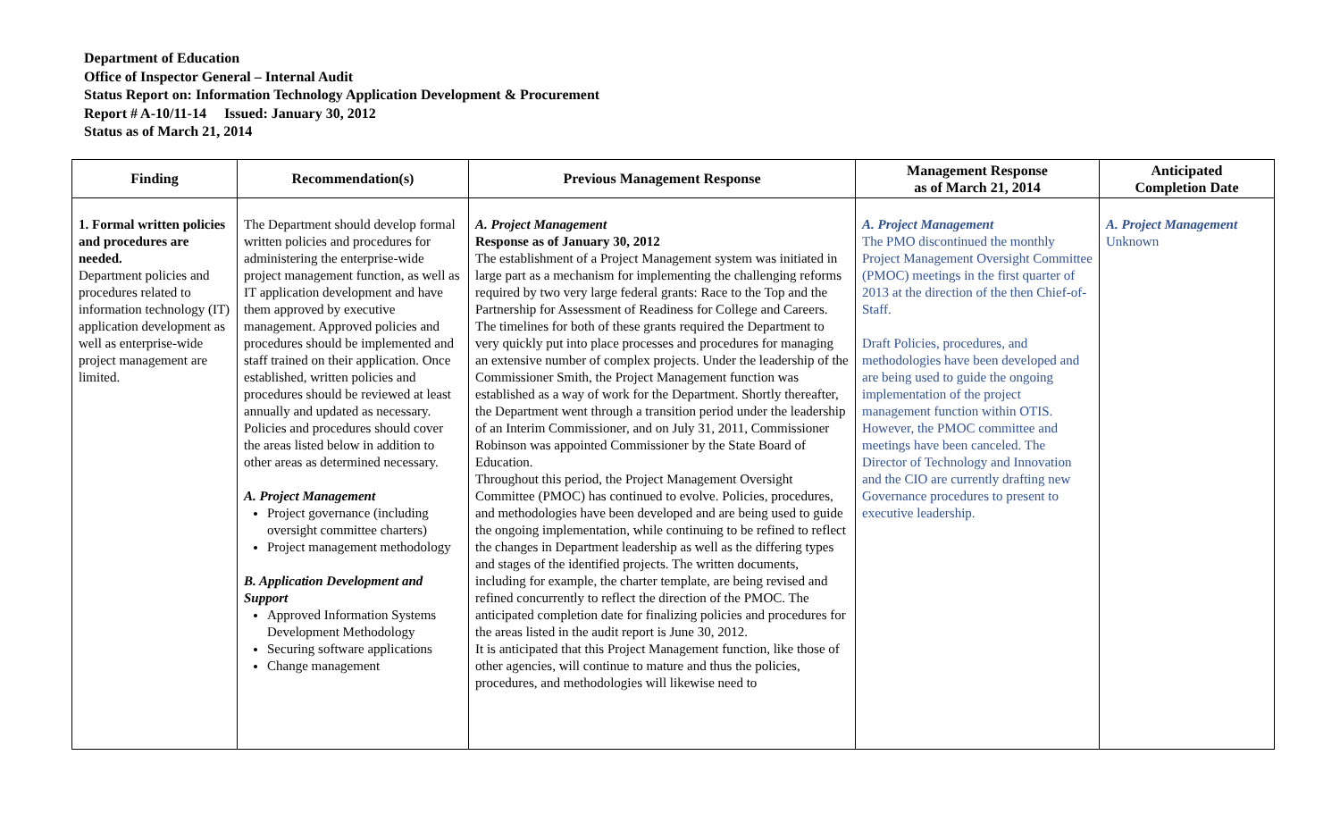Department of Education
Office of Inspector General – Internal Audit
Status Report on: Information Technology Application Development & Procurement
Report # A-10/11-14 Issued: January 30, 2012
Status as of March 21, 2014
| Finding | Recommendation(s) | Previous Management Response | Management Response as of March 21, 2014 | Anticipated Completion Date |
| --- | --- | --- | --- | --- |
| 1. Formal written policies and procedures are needed. Department policies and procedures related to information technology (IT) application development as well as enterprise-wide project management are limited. | The Department should develop formal written policies and procedures for administering the enterprise-wide project management function, as well as IT application development and have them approved by executive management. Approved policies and procedures should be implemented and staff trained on their application. Once established, written policies and procedures should be reviewed at least annually and updated as necessary. Policies and procedures should cover the areas listed below in addition to other areas as determined necessary. A. Project Management Project governance (including oversight committee charters) Project management methodology B. Application Development and Support Approved Information Systems Development Methodology Securing software applications Change management | A. Project Management Response as of January 30, 2012 The establishment of a Project Management system was initiated in large part as a mechanism for implementing the challenging reforms required by two very large federal grants: Race to the Top and the Partnership for Assessment of Readiness for College and Careers. The timelines for both of these grants required the Department to very quickly put into place processes and procedures for managing an extensive number of complex projects. Under the leadership of the Commissioner Smith, the Project Management function was established as a way of work for the Department. Shortly thereafter, the Department went through a transition period under the leadership of an Interim Commissioner, and on July 31, 2011, Commissioner Robinson was appointed Commissioner by the State Board of Education. Throughout this period, the Project Management Oversight Committee (PMOC) has continued to evolve. Policies, procedures, and methodologies have been developed and are being used to guide the ongoing implementation, while continuing to be refined to reflect the changes in Department leadership as well as the differing types and stages of the identified projects. The written documents, including for example, the charter template, are being revised and refined concurrently to reflect the direction of the PMOC. The anticipated completion date for finalizing policies and procedures for the areas listed in the audit report is June 30, 2012. It is anticipated that this Project Management function, like those of other agencies, will continue to mature and thus the policies, procedures, and methodologies will likewise need to | A. Project Management The PMO discontinued the monthly Project Management Oversight Committee (PMOC) meetings in the first quarter of 2013 at the direction of the then Chief-of-Staff. Draft Policies, procedures, and methodologies have been developed and are being used to guide the ongoing implementation of the project management function within OTIS. However, the PMOC committee and meetings have been canceled. The Director of Technology and Innovation and the CIO are currently drafting new Governance procedures to present to executive leadership. | A. Project Management Unknown |